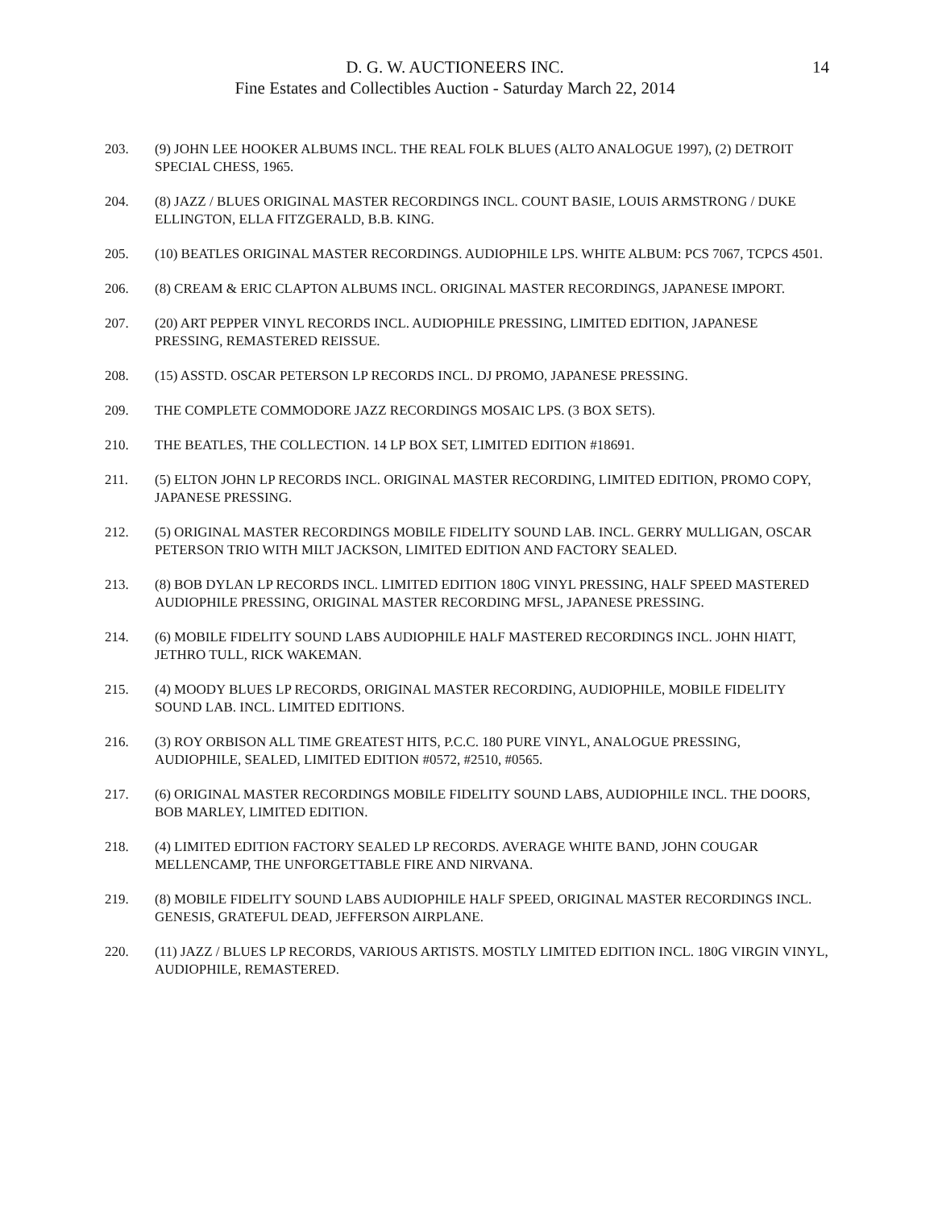D. G. W. AUCTIONEERS INC.
Fine Estates and Collectibles Auction - Saturday March 22, 2014
14
203. (9) JOHN LEE HOOKER ALBUMS INCL. THE REAL FOLK BLUES (ALTO ANALOGUE 1997), (2) DETROIT SPECIAL CHESS, 1965.
204. (8) JAZZ / BLUES ORIGINAL MASTER RECORDINGS INCL. COUNT BASIE, LOUIS ARMSTRONG / DUKE ELLINGTON, ELLA FITZGERALD, B.B. KING.
205. (10) BEATLES ORIGINAL MASTER RECORDINGS. AUDIOPHILE LPS. WHITE ALBUM: PCS 7067, TCPCS 4501.
206. (8) CREAM & ERIC CLAPTON ALBUMS INCL. ORIGINAL MASTER RECORDINGS, JAPANESE IMPORT.
207. (20) ART PEPPER VINYL RECORDS INCL. AUDIOPHILE PRESSING, LIMITED EDITION, JAPANESE PRESSING, REMASTERED REISSUE.
208. (15) ASSTD. OSCAR PETERSON LP RECORDS INCL. DJ PROMO, JAPANESE PRESSING.
209. THE COMPLETE COMMODORE JAZZ RECORDINGS MOSAIC LPS. (3 BOX SETS).
210. THE BEATLES, THE COLLECTION. 14 LP BOX SET, LIMITED EDITION #18691.
211. (5) ELTON JOHN LP RECORDS INCL. ORIGINAL MASTER RECORDING, LIMITED EDITION, PROMO COPY, JAPANESE PRESSING.
212. (5) ORIGINAL MASTER RECORDINGS MOBILE FIDELITY SOUND LAB. INCL. GERRY MULLIGAN, OSCAR PETERSON TRIO WITH MILT JACKSON, LIMITED EDITION AND FACTORY SEALED.
213. (8) BOB DYLAN LP RECORDS INCL. LIMITED EDITION 180G VINYL PRESSING, HALF SPEED MASTERED AUDIOPHILE PRESSING, ORIGINAL MASTER RECORDING MFSL, JAPANESE PRESSING.
214. (6) MOBILE FIDELITY SOUND LABS AUDIOPHILE HALF MASTERED RECORDINGS INCL. JOHN HIATT, JETHRO TULL, RICK WAKEMAN.
215. (4) MOODY BLUES LP RECORDS, ORIGINAL MASTER RECORDING, AUDIOPHILE, MOBILE FIDELITY SOUND LAB. INCL. LIMITED EDITIONS.
216. (3) ROY ORBISON ALL TIME GREATEST HITS, P.C.C. 180 PURE VINYL, ANALOGUE PRESSING, AUDIOPHILE, SEALED, LIMITED EDITION #0572, #2510, #0565.
217. (6) ORIGINAL MASTER RECORDINGS MOBILE FIDELITY SOUND LABS, AUDIOPHILE INCL. THE DOORS, BOB MARLEY, LIMITED EDITION.
218. (4) LIMITED EDITION FACTORY SEALED LP RECORDS. AVERAGE WHITE BAND, JOHN COUGAR MELLENCAMP, THE UNFORGETTABLE FIRE AND NIRVANA.
219. (8) MOBILE FIDELITY SOUND LABS AUDIOPHILE HALF SPEED, ORIGINAL MASTER RECORDINGS INCL. GENESIS, GRATEFUL DEAD, JEFFERSON AIRPLANE.
220. (11) JAZZ / BLUES LP RECORDS, VARIOUS ARTISTS. MOSTLY LIMITED EDITION INCL. 180G VIRGIN VINYL, AUDIOPHILE, REMASTERED.